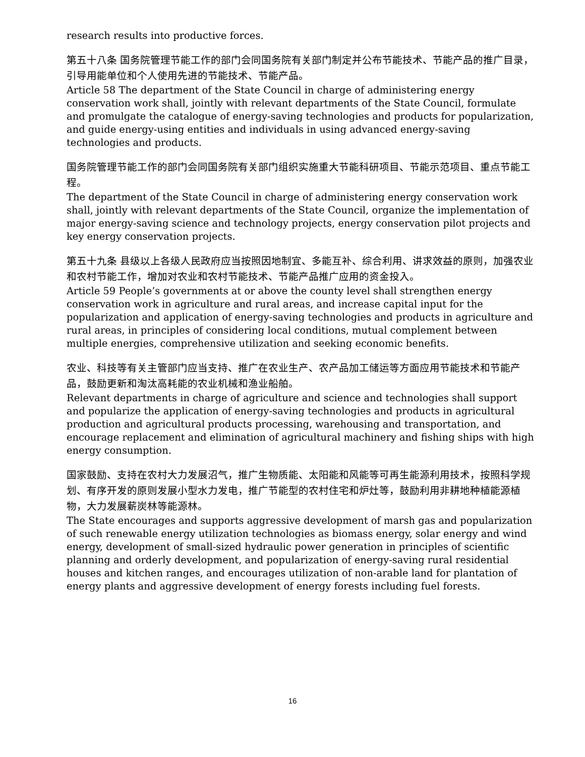research results into productive forces.
第五十八条 国务院管理节能工作的部门会同国务院有关部门制定并公布节能技术、节能产品的推广目录，引导用能单位和个人使用先进的节能技术、节能产品。
Article 58 The department of the State Council in charge of administering energy conservation work shall, jointly with relevant departments of the State Council, formulate and promulgate the catalogue of energy-saving technologies and products for popularization, and guide energy-using entities and individuals in using advanced energy-saving technologies and products.
国务院管理节能工作的部门会同国务院有关部门组织实施重大节能科研项目、节能示范项目、重点节能工程。
The department of the State Council in charge of administering energy conservation work shall, jointly with relevant departments of the State Council, organize the implementation of major energy-saving science and technology projects, energy conservation pilot projects and key energy conservation projects.
第五十九条 县级以上各级人民政府应当按照因地制宜、多能互补、综合利用、讲求效益的原则，加强农业和农村节能工作，增加对农业和农村节能技术、节能产品推广应用的资金投入。
Article 59 People’s governments at or above the county level shall strengthen energy conservation work in agriculture and rural areas, and increase capital input for the popularization and application of energy-saving technologies and products in agriculture and rural areas, in principles of considering local conditions, mutual complement between multiple energies, comprehensive utilization and seeking economic benefits.
农业、科技等有关主管部门应当支持、推广在农业生产、农产品加工储运等方面应用节能技术和节能产品，鼓励更新和淘汰高耗能的农业机械和渔业船舶。
Relevant departments in charge of agriculture and science and technologies shall support and popularize the application of energy-saving technologies and products in agricultural production and agricultural products processing, warehousing and transportation, and encourage replacement and elimination of agricultural machinery and fishing ships with high energy consumption.
国家鼓励、支持在农村大力发展沼气，推广生物质能、太阳能和风能等可再生能源利用技术，按照科学规划、有序开发的原则发展小型水力发电，推广节能型的农村住宅和炉灶等，鼓励利用非耕地种植能源植物，大力发展薪炭林等能源林。
The State encourages and supports aggressive development of marsh gas and popularization of such renewable energy utilization technologies as biomass energy, solar energy and wind energy, development of small-sized hydraulic power generation in principles of scientific planning and orderly development, and popularization of energy-saving rural residential houses and kitchen ranges, and encourages utilization of non-arable land for plantation of energy plants and aggressive development of energy forests including fuel forests.
16